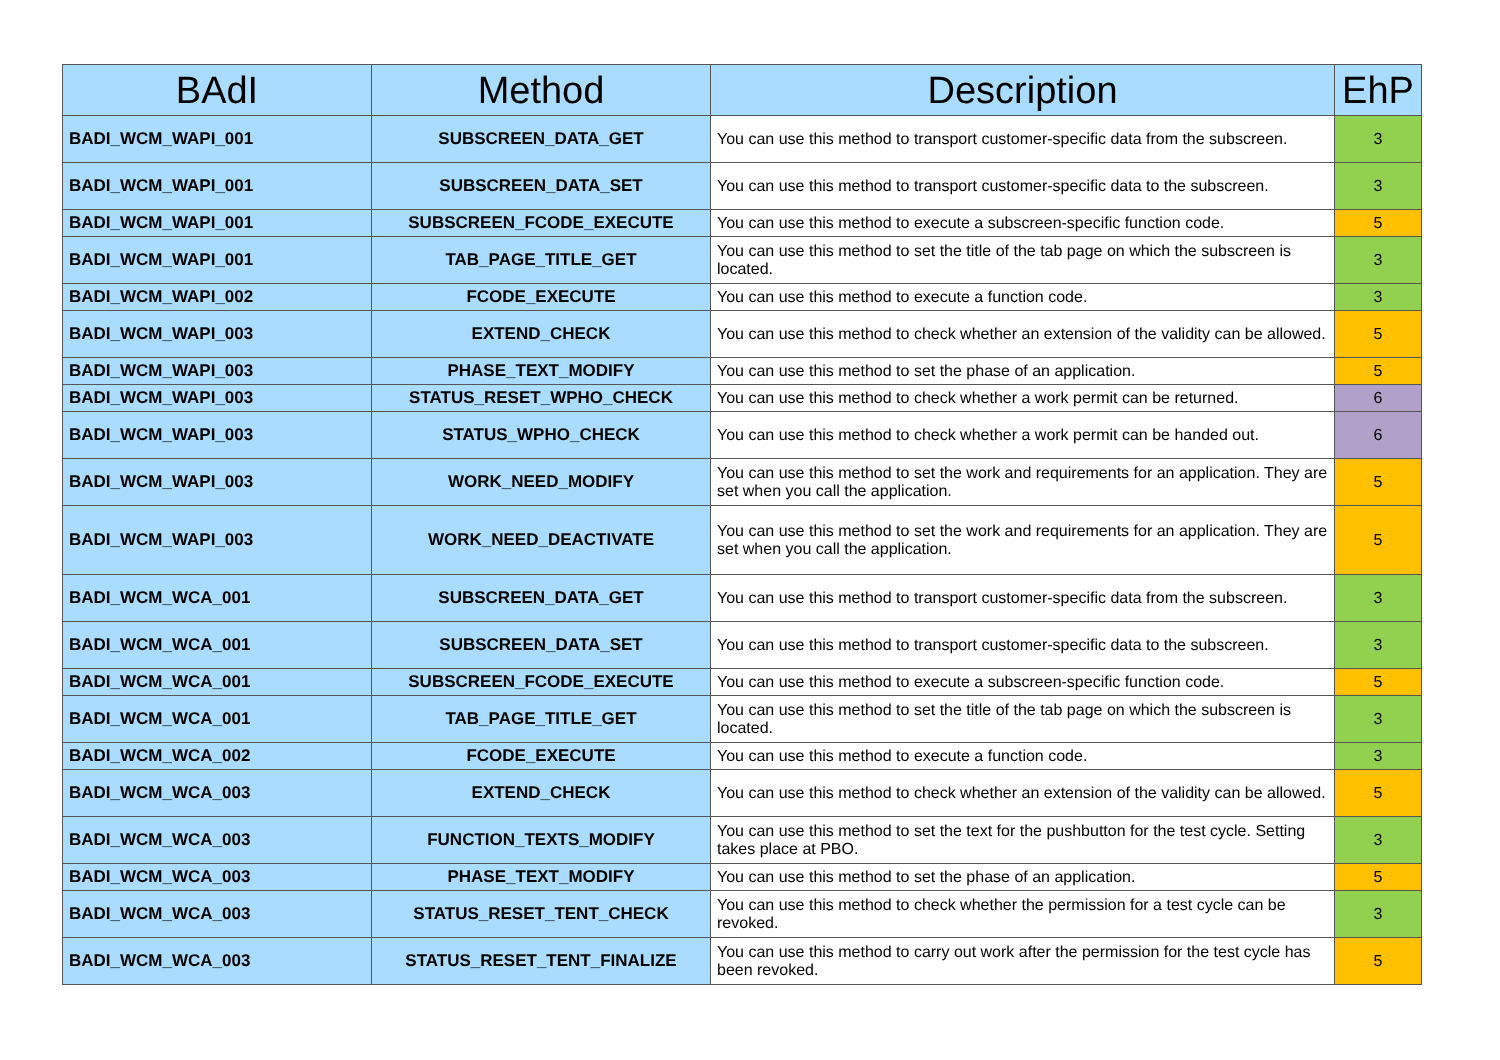| BAdI | Method | Description | EhP |
| --- | --- | --- | --- |
| BADI_WCM_WAPI_001 | SUBSCREEN_DATA_GET | You can use this method to transport customer-specific data from the subscreen. | 3 |
| BADI_WCM_WAPI_001 | SUBSCREEN_DATA_SET | You can use this method to transport customer-specific data to the subscreen. | 3 |
| BADI_WCM_WAPI_001 | SUBSCREEN_FCODE_EXECUTE | You can use this method to execute a subscreen-specific function code. | 5 |
| BADI_WCM_WAPI_001 | TAB_PAGE_TITLE_GET | You can use this method to set the title of the tab page on which the subscreen is located. | 3 |
| BADI_WCM_WAPI_002 | FCODE_EXECUTE | You can use this method to execute a function code. | 3 |
| BADI_WCM_WAPI_003 | EXTEND_CHECK | You can use this method to check whether an extension of the validity can be allowed. | 5 |
| BADI_WCM_WAPI_003 | PHASE_TEXT_MODIFY | You can use this method to set the phase of an application. | 5 |
| BADI_WCM_WAPI_003 | STATUS_RESET_WPHO_CHECK | You can use this method to check whether a work permit can be returned. | 6 |
| BADI_WCM_WAPI_003 | STATUS_WPHO_CHECK | You can use this method to check whether a work permit can be handed out. | 6 |
| BADI_WCM_WAPI_003 | WORK_NEED_MODIFY | You can use this method to set the work and requirements for an application. They are set when you call the application. | 5 |
| BADI_WCM_WAPI_003 | WORK_NEED_DEACTIVATE | You can use this method to set the work and requirements for an application. They are set when you call the application. | 5 |
| BADI_WCM_WCA_001 | SUBSCREEN_DATA_GET | You can use this method to transport customer-specific data from the subscreen. | 3 |
| BADI_WCM_WCA_001 | SUBSCREEN_DATA_SET | You can use this method to transport customer-specific data to the subscreen. | 3 |
| BADI_WCM_WCA_001 | SUBSCREEN_FCODE_EXECUTE | You can use this method to execute a subscreen-specific function code. | 5 |
| BADI_WCM_WCA_001 | TAB_PAGE_TITLE_GET | You can use this method to set the title of the tab page on which the subscreen is located. | 3 |
| BADI_WCM_WCA_002 | FCODE_EXECUTE | You can use this method to execute a function code. | 3 |
| BADI_WCM_WCA_003 | EXTEND_CHECK | You can use this method to check whether an extension of the validity can be allowed. | 5 |
| BADI_WCM_WCA_003 | FUNCTION_TEXTS_MODIFY | You can use this method to set the text for the pushbutton for the test cycle. Setting takes place at PBO. | 3 |
| BADI_WCM_WCA_003 | PHASE_TEXT_MODIFY | You can use this method to set the phase of an application. | 5 |
| BADI_WCM_WCA_003 | STATUS_RESET_TENT_CHECK | You can use this method to check whether the permission for a test cycle can be revoked. | 3 |
| BADI_WCM_WCA_003 | STATUS_RESET_TENT_FINALIZE | You can use this method to carry out work after the permission for the test cycle has been revoked. | 5 |